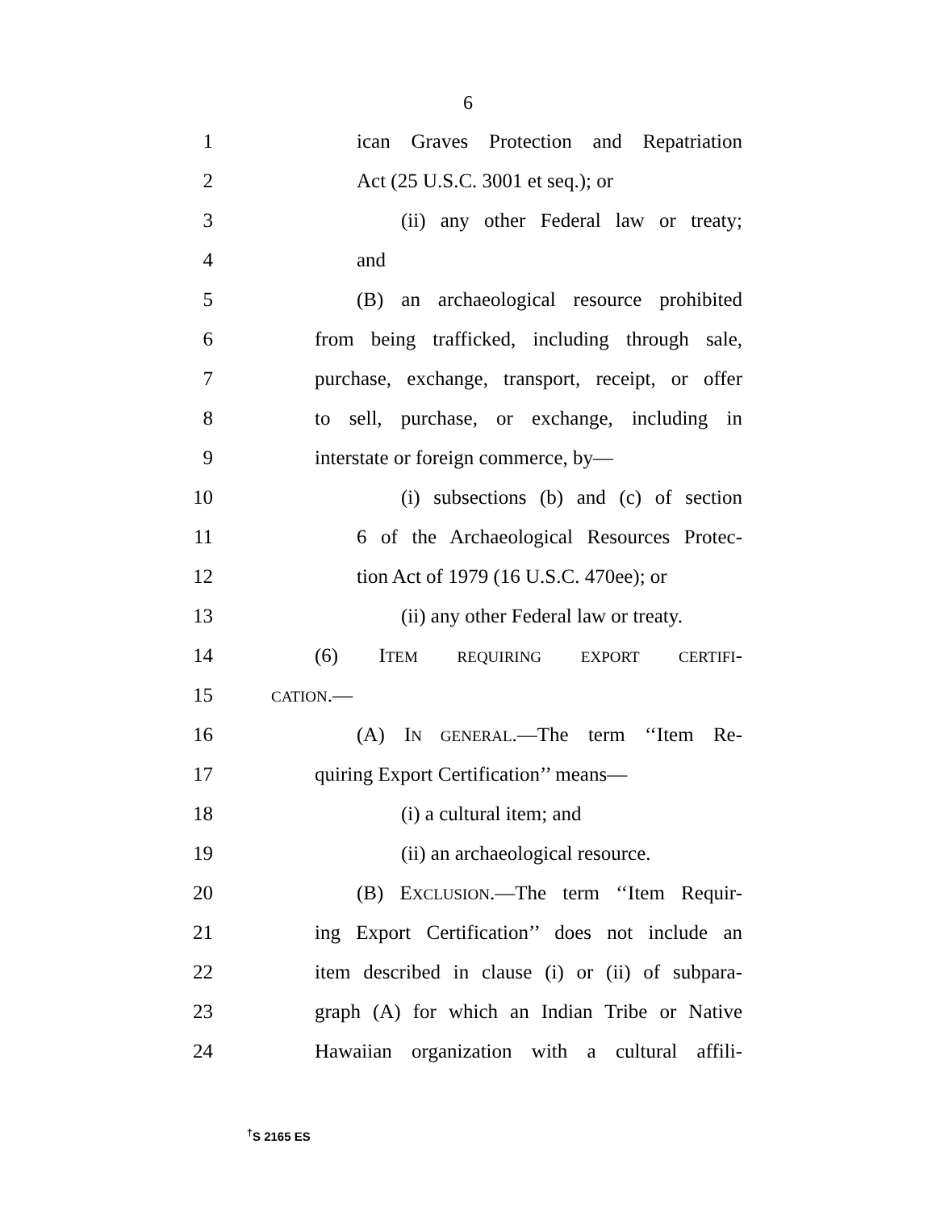6
1 ican Graves Protection and Repatriation
2 Act (25 U.S.C. 3001 et seq.); or
3 (ii) any other Federal law or treaty;
4 and
5 (B) an archaeological resource prohibited
6 from being trafficked, including through sale,
7 purchase, exchange, transport, receipt, or offer
8 to sell, purchase, or exchange, including in
9 interstate or foreign commerce, by—
10 (i) subsections (b) and (c) of section
11 6 of the Archaeological Resources Protec-
12 tion Act of 1979 (16 U.S.C. 470ee); or
13 (ii) any other Federal law or treaty.
14 (6) ITEM REQUIRING EXPORT CERTIFI-
15 CATION.—
16 (A) IN GENERAL.—The term ‘‘Item Re-
17 quiring Export Certification’’ means—
18 (i) a cultural item; and
19 (ii) an archaeological resource.
20 (B) EXCLUSION.—The term ‘‘Item Requir-
21 ing Export Certification’’ does not include an
22 item described in clause (i) or (ii) of subpara-
23 graph (A) for which an Indian Tribe or Native
24 Hawaiian organization with a cultural affili-
<sup>†</sup> S 2165 ES